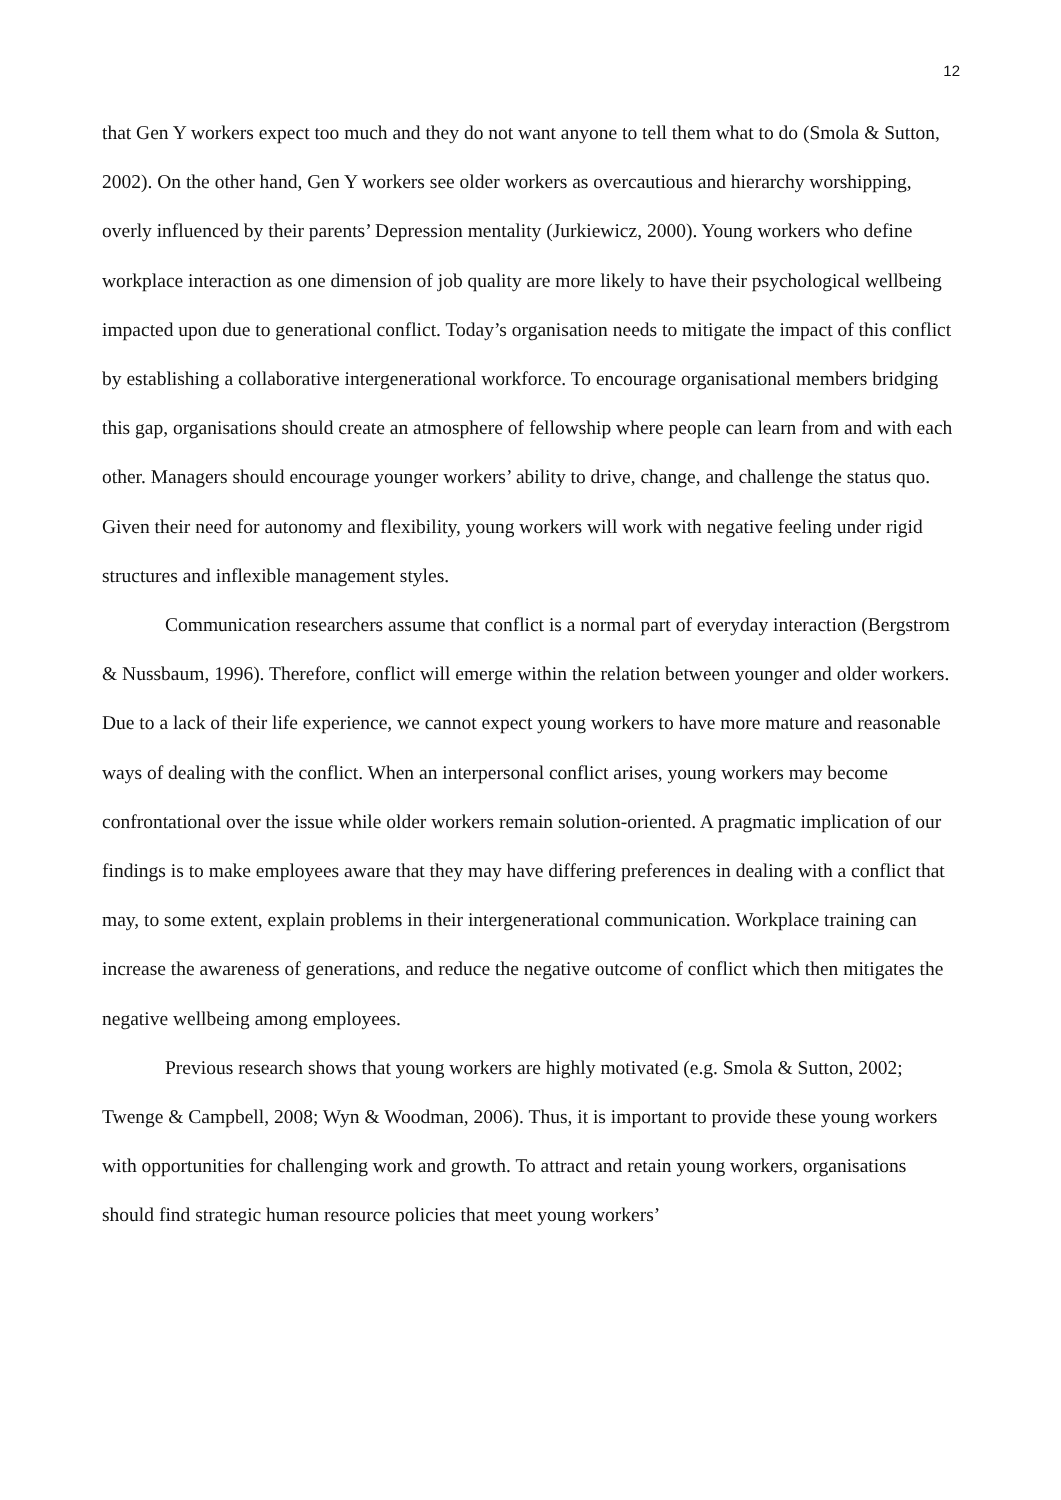12
that Gen Y workers expect too much and they do not want anyone to tell them what to do (Smola & Sutton, 2002). On the other hand, Gen Y workers see older workers as overcautious and hierarchy worshipping, overly influenced by their parents’ Depression mentality (Jurkiewicz, 2000). Young workers who define workplace interaction as one dimension of job quality are more likely to have their psychological wellbeing impacted upon due to generational conflict. Today’s organisation needs to mitigate the impact of this conflict by establishing a collaborative intergenerational workforce. To encourage organisational members bridging this gap, organisations should create an atmosphere of fellowship where people can learn from and with each other. Managers should encourage younger workers’ ability to drive, change, and challenge the status quo. Given their need for autonomy and flexibility, young workers will work with negative feeling under rigid structures and inflexible management styles.
Communication researchers assume that conflict is a normal part of everyday interaction (Bergstrom & Nussbaum, 1996). Therefore, conflict will emerge within the relation between younger and older workers. Due to a lack of their life experience, we cannot expect young workers to have more mature and reasonable ways of dealing with the conflict. When an interpersonal conflict arises, young workers may become confrontational over the issue while older workers remain solution-oriented. A pragmatic implication of our findings is to make employees aware that they may have differing preferences in dealing with a conflict that may, to some extent, explain problems in their intergenerational communication. Workplace training can increase the awareness of generations, and reduce the negative outcome of conflict which then mitigates the negative wellbeing among employees.
Previous research shows that young workers are highly motivated (e.g. Smola & Sutton, 2002; Twenge & Campbell, 2008; Wyn & Woodman, 2006). Thus, it is important to provide these young workers with opportunities for challenging work and growth. To attract and retain young workers, organisations should find strategic human resource policies that meet young workers’